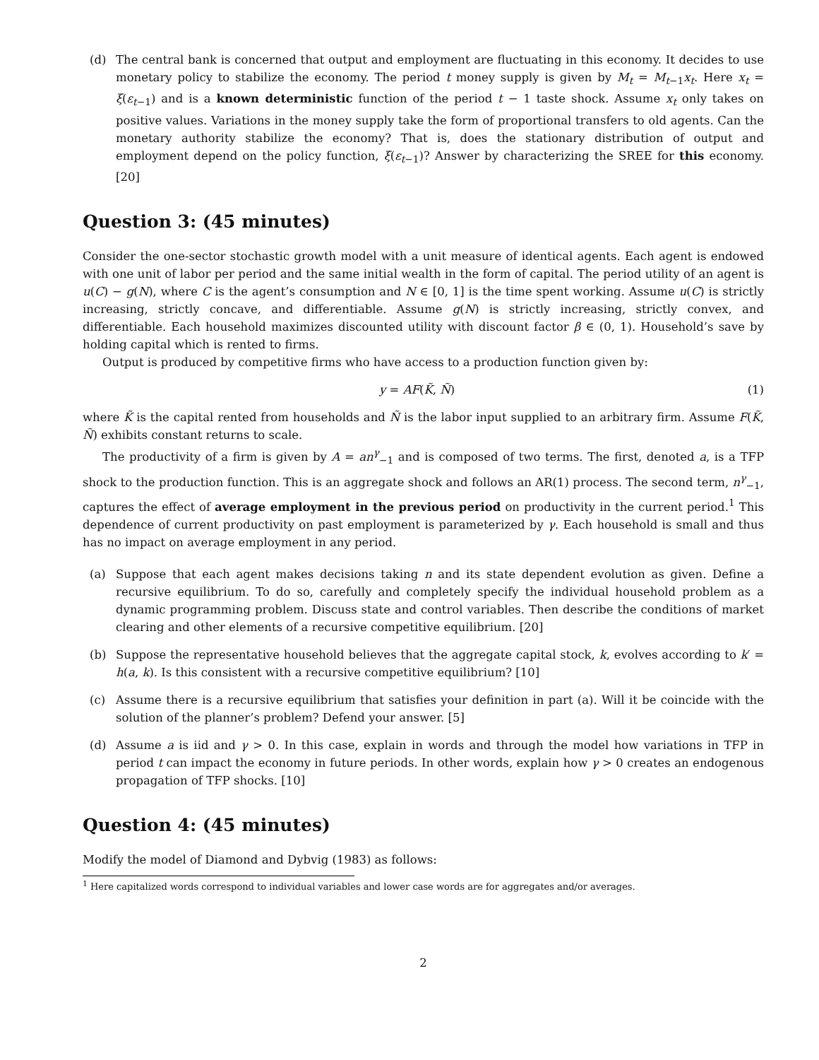(d) The central bank is concerned that output and employment are fluctuating in this economy. It decides to use monetary policy to stabilize the economy. The period t money supply is given by M<sub>t</sub> = M<sub>t−1</sub>x<sub>t</sub>. Here x<sub>t</sub> = ξ(ε<sub>t−1</sub>) and is a known deterministic function of the period t − 1 taste shock. Assume x<sub>t</sub> only takes on positive values. Variations in the money supply take the form of proportional transfers to old agents. Can the monetary authority stabilize the economy? That is, does the stationary distribution of output and employment depend on the policy function, ξ(ε<sub>t−1</sub>)? Answer by characterizing the SREE for this economy. [20]
Question 3: (45 minutes)
Consider the one-sector stochastic growth model with a unit measure of identical agents. Each agent is endowed with one unit of labor per period and the same initial wealth in the form of capital. The period utility of an agent is u(C) − g(N), where C is the agent’s consumption and N ∈ [0, 1] is the time spent working. Assume u(C) is strictly increasing, strictly concave, and differentiable. Assume g(N) is strictly increasing, strictly convex, and differentiable. Each household maximizes discounted utility with discount factor β ∈ (0, 1). Household’s save by holding capital which is rented to firms.
Output is produced by competitive firms who have access to a production function given by:
y = AF(K̃, Ñ) (1)
where K̃ is the capital rented from households and Ñ is the labor input supplied to an arbitrary firm. Assume F(K̃, Ñ) exhibits constant returns to scale.
The productivity of a firm is given by A = an<sup>γ</sup><sub>−1</sub> and is composed of two terms. The first, denoted a, is a TFP shock to the production function. This is an aggregate shock and follows an AR(1) process. The second term, n<sup>γ</sup><sub>−1</sub>, captures the effect of average employment in the previous period on productivity in the current period.<sup>1</sup> This dependence of current productivity on past employment is parameterized by γ. Each household is small and thus has no impact on average employment in any period.
(a) Suppose that each agent makes decisions taking n and its state dependent evolution as given. Define a recursive equilibrium. To do so, carefully and completely specify the individual household problem as a dynamic programming problem. Discuss state and control variables. Then describe the conditions of market clearing and other elements of a recursive competitive equilibrium. [20]
(b) Suppose the representative household believes that the aggregate capital stock, k, evolves according to k′ = h(a, k). Is this consistent with a recursive competitive equilibrium? [10]
(c) Assume there is a recursive equilibrium that satisfies your definition in part (a). Will it be coincide with the solution of the planner’s problem? Defend your answer. [5]
(d) Assume a is iid and γ > 0. In this case, explain in words and through the model how variations in TFP in period t can impact the economy in future periods. In other words, explain how γ > 0 creates an endogenous propagation of TFP shocks. [10]
Question 4: (45 minutes)
Modify the model of Diamond and Dybvig (1983) as follows:
<sup>1</sup> Here capitalized words correspond to individual variables and lower case words are for aggregates and/or averages.
2